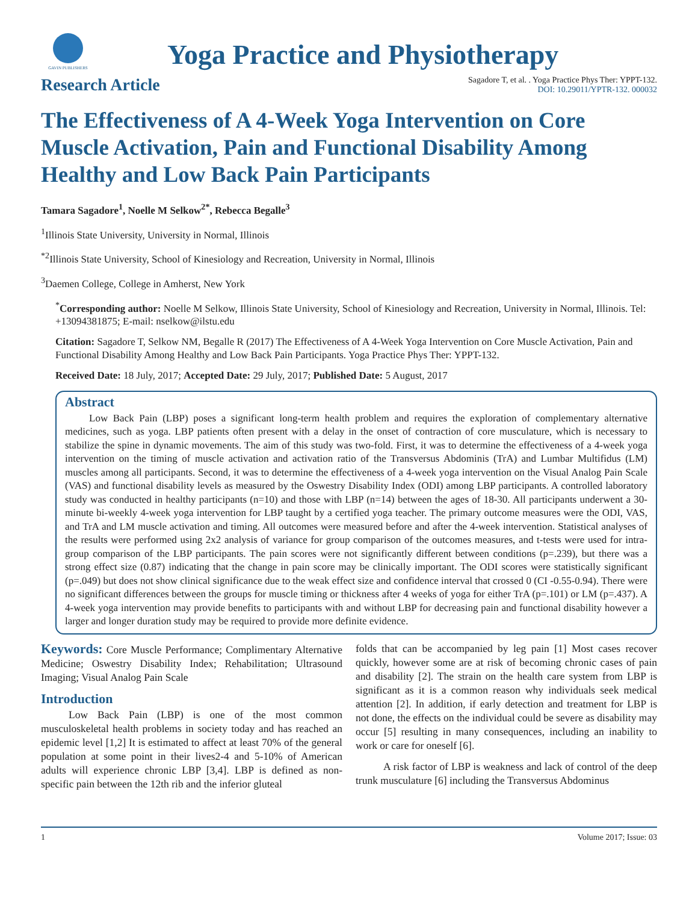GAVIN PUBLISHERS
Yoga Practice and Physiotherapy
Research Article
Sagadore T, et al. . Yoga Practice Phys Ther: YPPT-132.
DOI: 10.29011/YPTR-132. 000032
The Effectiveness of A 4-Week Yoga Intervention on Core Muscle Activation, Pain and Functional Disability Among Healthy and Low Back Pain Participants
Tamara Sagadore<sup>1</sup>, Noelle M Selkow<sup>2*</sup>, Rebecca Begalle<sup>3</sup>
<sup>1</sup> Illinois State University, University in Normal, Illinois
<sup>*2</sup>Illinois State University, School of Kinesiology and Recreation, University in Normal, Illinois
<sup>3</sup> Daemen College, College in Amherst, New York
<sup>*</sup> Corresponding author: Noelle M Selkow, Illinois State University, School of Kinesiology and Recreation, University in Normal, Illinois. Tel: +13094381875; E-mail: nselkow@ilstu.edu
Citation: Sagadore T, Selkow NM, Begalle R (2017) The Effectiveness of A 4-Week Yoga Intervention on Core Muscle Activation, Pain and Functional Disability Among Healthy and Low Back Pain Participants. Yoga Practice Phys Ther: YPPT-132.
Received Date: 18 July, 2017; Accepted Date: 29 July, 2017; Published Date: 5 August, 2017
Abstract
Low Back Pain (LBP) poses a significant long-term health problem and requires the exploration of complementary alternative medicines, such as yoga. LBP patients often present with a delay in the onset of contraction of core musculature, which is necessary to stabilize the spine in dynamic movements. The aim of this study was two-fold. First, it was to determine the effectiveness of a 4-week yoga intervention on the timing of muscle activation and activation ratio of the Transversus Abdominis (TrA) and Lumbar Multifidus (LM) muscles among all participants. Second, it was to determine the effectiveness of a 4-week yoga intervention on the Visual Analog Pain Scale (VAS) and functional disability levels as measured by the Oswestry Disability Index (ODI) among LBP participants. A controlled laboratory study was conducted in healthy participants (n=10) and those with LBP (n=14) between the ages of 18-30. All participants underwent a 30-minute bi-weekly 4-week yoga intervention for LBP taught by a certified yoga teacher. The primary outcome measures were the ODI, VAS, and TrA and LM muscle activation and timing. All outcomes were measured before and after the 4-week intervention. Statistical analyses of the results were performed using 2x2 analysis of variance for group comparison of the outcomes measures, and t-tests were used for intra-group comparison of the LBP participants. The pain scores were not significantly different between conditions (p=.239), but there was a strong effect size (0.87) indicating that the change in pain score may be clinically important. The ODI scores were statistically significant (p=.049) but does not show clinical significance due to the weak effect size and confidence interval that crossed 0 (CI -0.55-0.94). There were no significant differences between the groups for muscle timing or thickness after 4 weeks of yoga for either TrA (p=.101) or LM (p=.437). A 4-week yoga intervention may provide benefits to participants with and without LBP for decreasing pain and functional disability however a larger and longer duration study may be required to provide more definite evidence.
Keywords: Core Muscle Performance; Complimentary Alternative Medicine; Oswestry Disability Index; Rehabilitation; Ultrasound Imaging; Visual Analog Pain Scale
Introduction
Low Back Pain (LBP) is one of the most common musculoskeletal health problems in society today and has reached an epidemic level [1,2] It is estimated to affect at least 70% of the general population at some point in their lives2-4 and 5-10% of American adults will experience chronic LBP [3,4]. LBP is defined as non-specific pain between the 12th rib and the inferior gluteal
folds that can be accompanied by leg pain [1] Most cases recover quickly, however some are at risk of becoming chronic cases of pain and disability [2]. The strain on the health care system from LBP is significant as it is a common reason why individuals seek medical attention [2]. In addition, if early detection and treatment for LBP is not done, the effects on the individual could be severe as disability may occur [5] resulting in many consequences, including an inability to work or care for oneself [6].
A risk factor of LBP is weakness and lack of control of the deep trunk musculature [6] including the Transversus Abdominus
1 Volume 2017; Issue: 03